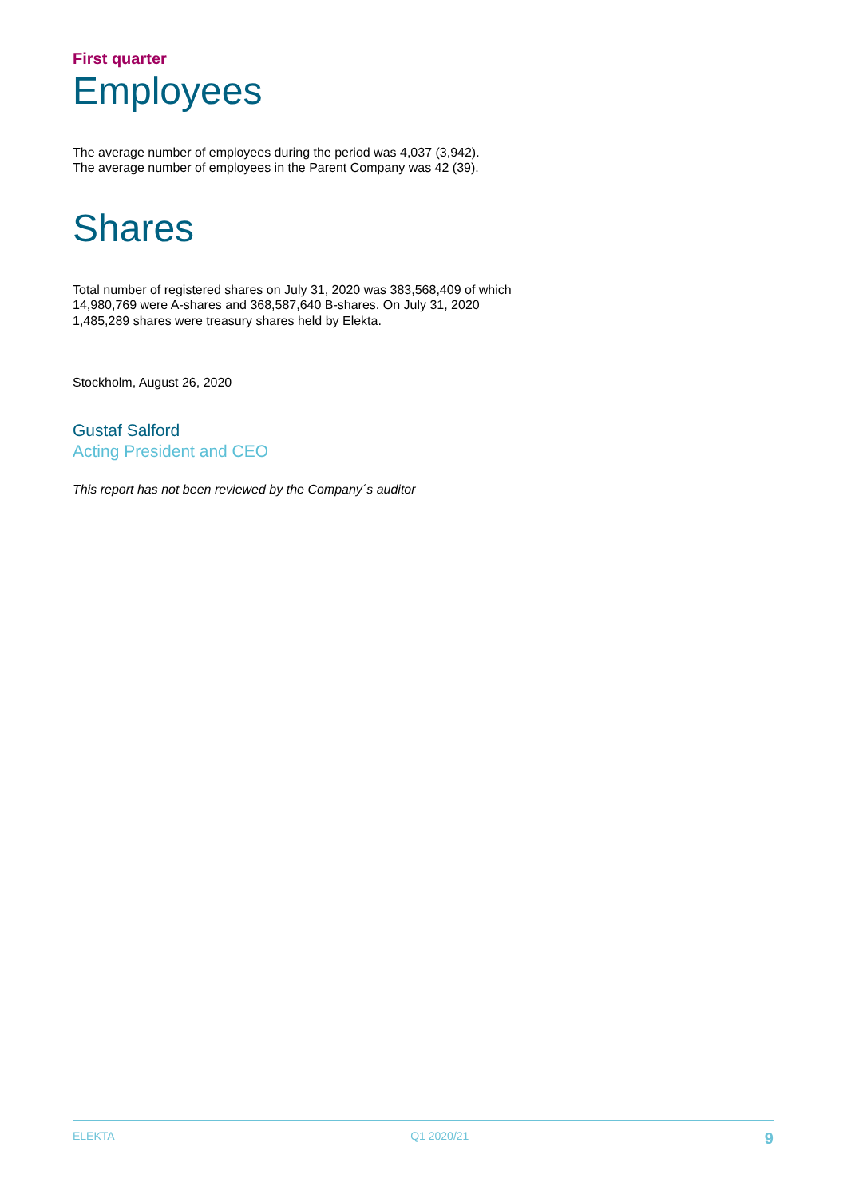First quarter
Employees
The average number of employees during the period was 4,037 (3,942).
The average number of employees in the Parent Company was 42 (39).
Shares
Total number of registered shares on July 31, 2020 was 383,568,409 of which 14,980,769 were A-shares and 368,587,640 B-shares. On July 31, 2020 1,485,289 shares were treasury shares held by Elekta.
Stockholm, August 26, 2020
Gustaf Salford
Acting President and CEO
This report has not been reviewed by the Company´s auditor
ELEKTA Q1 2020/21 9